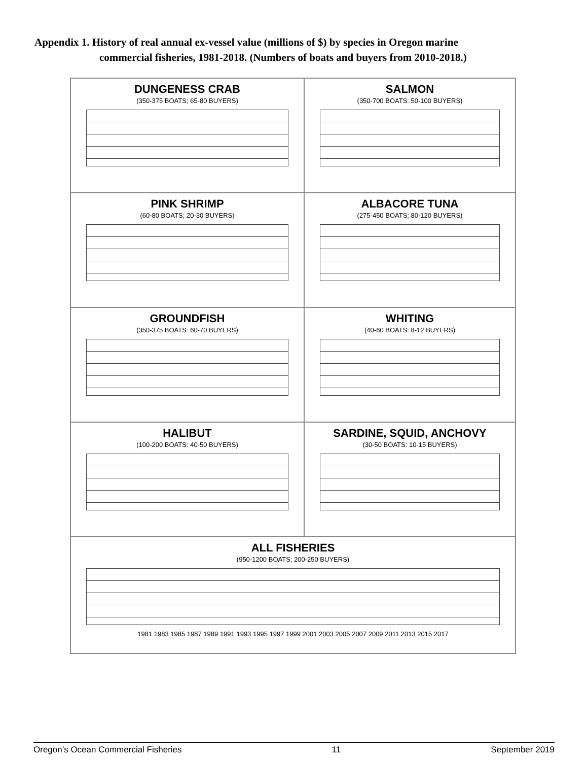Appendix 1. History of real annual ex-vessel value (millions of $) by species in Oregon marine
commercial fisheries, 1981-2018. (Numbers of boats and buyers from 2010-2018.)
DUNGENESS CRAB
(350-375 BOATS; 65-80 BUYERS)
SALMON
(350-700 BOATS: 50-100 BUYERS)
PINK SHRIMP
(60-80 BOATS; 20-30 BUYERS)
ALBACORE TUNA
(275-450 BOATS; 80-120 BUYERS)
GROUNDFISH
(350-375 BOATS: 60-70 BUYERS)
WHITING
(40-60 BOATS: 8-12 BUYERS)
HALIBUT
(100-200 BOATS: 40-50 BUYERS)
SARDINE, SQUID, ANCHOVY
(30-50 BOATS: 10-15 BUYERS)
ALL FISHERIES
(950-1200 BOATS; 200-250 BUYERS)
1981 1983 1985 1987 1989 1991 1993 1995 1997 1999 2001 2003 2005 2007 2009 2011 2013 2015 2017
Oregon’s Ocean Commercial Fisheries 11 September 2019